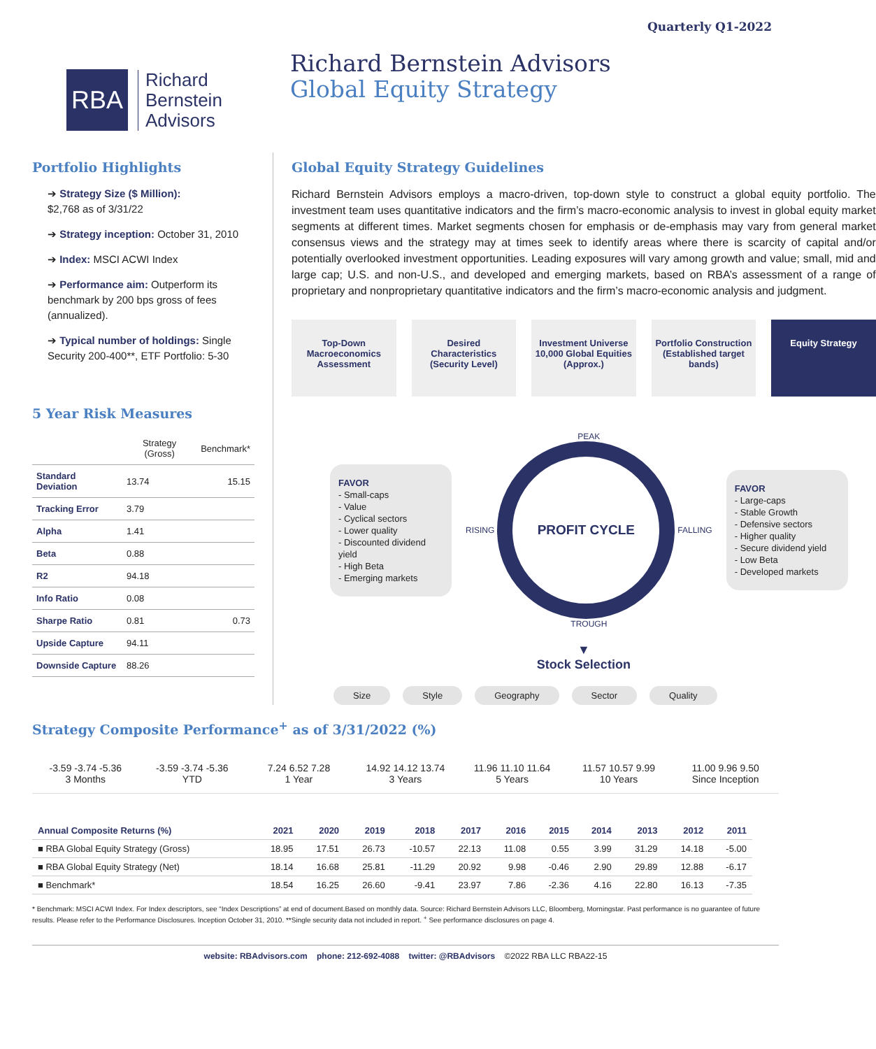Quarterly Q1-2022
RBA
Richard
Bernstein
Advisors
Richard Bernstein Advisors
Global Equity Strategy
Portfolio Highlights
➔ Strategy Size ($ Million):
$2,768 as of 3/31/22
➔ Strategy inception: October 31, 2010
➔ Index: MSCI ACWI Index
➔ Performance aim: Outperform its benchmark by 200 bps gross of fees (annualized).
➔ Typical number of holdings: Single Security 200-400**, ETF Portfolio: 5-30
5 Year Risk Measures
| | Strategy (Gross) | Benchmark* |
| --- | --- | --- |
| Standard Deviation | 13.74 | 15.15 |
| Tracking Error | 3.79 | |
| Alpha | 1.41 | |
| Beta | 0.88 | |
| R2 | 94.18 | |
| Info Ratio | 0.08 | |
| Sharpe Ratio | 0.81 | 0.73 |
| Upside Capture | 94.11 | |
| Downside Capture | 88.26 | |
Global Equity Strategy Guidelines
Richard Bernstein Advisors employs a macro-driven, top-down style to construct a global equity portfolio. The investment team uses quantitative indicators and the firm’s macro-economic analysis to invest in global equity market segments at different times. Market segments chosen for emphasis or de-emphasis may vary from general market consensus views and the strategy may at times seek to identify areas where there is scarcity of capital and/or potentially overlooked investment opportunities. Leading exposures will vary among growth and value; small, mid and large cap; U.S. and non-U.S., and developed and emerging markets, based on RBA’s assessment of a range of proprietary and nonproprietary quantitative indicators and the firm’s macro-economic analysis and judgment.
Top-Down Macroeconomics Assessment
Desired Characteristics (Security Level)
Investment Universe 10,000 Global Equities (Approx.)
Portfolio Construction (Established target bands)
Equity Strategy
FAVOR
- Small-caps
- Value
- Cyclical sectors
- Lower quality
- Discounted dividend yield
- High Beta
- Emerging markets
PEAK
RISING
PROFIT CYCLE
FALLING
TROUGH
FAVOR
- Large-caps
- Stable Growth
- Defensive sectors
- Higher quality
- Secure dividend yield
- Low Beta
- Developed markets
▼
Stock Selection
Size Style Geography Sector Quality
Strategy Composite Performance<sup>+</sup> as of 3/31/2022 (%)
-3.59 -3.74 -5.36
3 Months
-3.59 -3.74 -5.36
YTD
7.24 6.52 7.28
1 Year
14.92 14.12 13.74
3 Years
11.96 11.10 11.64
5 Years
11.57 10.57 9.99
10 Years
11.00 9.96 9.50
Since Inception
| Annual Composite Returns (%) | 2021 | 2020 | 2019 | 2018 | 2017 | 2016 | 2015 | 2014 | 2013 | 2012 | 2011 |
| --- | --- | --- | --- | --- | --- | --- | --- | --- | --- | --- | --- |
| ■ RBA Global Equity Strategy (Gross) | 18.95 | 17.51 | 26.73 | -10.57 | 22.13 | 11.08 | 0.55 | 3.99 | 31.29 | 14.18 | -5.00 |
| ■ RBA Global Equity Strategy (Net) | 18.14 | 16.68 | 25.81 | -11.29 | 20.92 | 9.98 | -0.46 | 2.90 | 29.89 | 12.88 | -6.17 |
| ■ Benchmark* | 18.54 | 16.25 | 26.60 | -9.41 | 23.97 | 7.86 | -2.36 | 4.16 | 22.80 | 16.13 | -7.35 |
* Benchmark: MSCI ACWI Index. For Index descriptors, see “Index Descriptions” at end of document.Based on monthly data. Source: Richard Bernstein Advisors LLC, Bloomberg, Morningstar. Past performance is no guarantee of future results. Please refer to the Performance Disclosures. Inception October 31, 2010. **Single security data not included in report. <sup>+</sup> See performance disclosures on page 4.
website: RBAdvisors.com phone: 212-692-4088 twitter: @RBAdvisors ©2022 RBA LLC RBA22-15